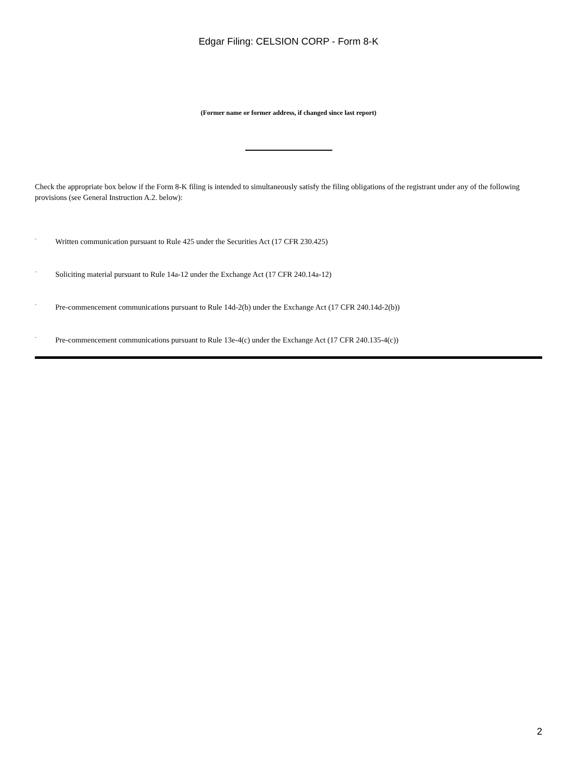Edgar Filing: CELSION CORP - Form 8-K
(Former name or former address, if changed since last report)
Check the appropriate box below if the Form 8-K filing is intended to simultaneously satisfy the filing obligations of the registrant under any of the following provisions (see General Instruction A.2. below):
¨ Written communication pursuant to Rule 425 under the Securities Act (17 CFR 230.425)
¨ Soliciting material pursuant to Rule 14a-12 under the Exchange Act (17 CFR 240.14a-12)
¨ Pre-commencement communications pursuant to Rule 14d-2(b) under the Exchange Act (17 CFR 240.14d-2(b))
¨ Pre-commencement communications pursuant to Rule 13e-4(c) under the Exchange Act (17 CFR 240.135-4(c))
2